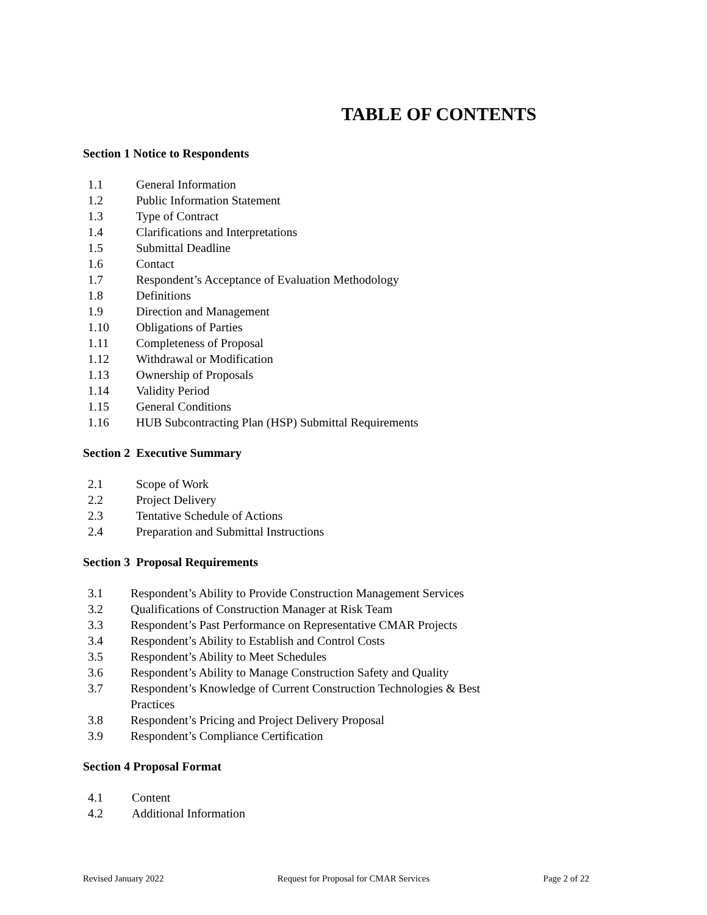TABLE OF CONTENTS
Section 1 Notice to Respondents
1.1 General Information
1.2 Public Information Statement
1.3 Type of Contract
1.4 Clarifications and Interpretations
1.5 Submittal Deadline
1.6 Contact
1.7 Respondent’s Acceptance of Evaluation Methodology
1.8 Definitions
1.9 Direction and Management
1.10 Obligations of Parties
1.11 Completeness of Proposal
1.12 Withdrawal or Modification
1.13 Ownership of Proposals
1.14 Validity Period
1.15 General Conditions
1.16 HUB Subcontracting Plan (HSP) Submittal Requirements
Section 2 Executive Summary
2.1 Scope of Work
2.2 Project Delivery
2.3 Tentative Schedule of Actions
2.4 Preparation and Submittal Instructions
Section 3 Proposal Requirements
3.1 Respondent’s Ability to Provide Construction Management Services
3.2 Qualifications of Construction Manager at Risk Team
3.3 Respondent’s Past Performance on Representative CMAR Projects
3.4 Respondent’s Ability to Establish and Control Costs
3.5 Respondent’s Ability to Meet Schedules
3.6 Respondent’s Ability to Manage Construction Safety and Quality
3.7 Respondent’s Knowledge of Current Construction Technologies & Best
Practices
3.8 Respondent’s Pricing and Project Delivery Proposal
3.9 Respondent’s Compliance Certification
Section 4 Proposal Format
4.1 Content
4.2 Additional Information
Revised January 2022 Request for Proposal for CMAR Services Page 2 of 22